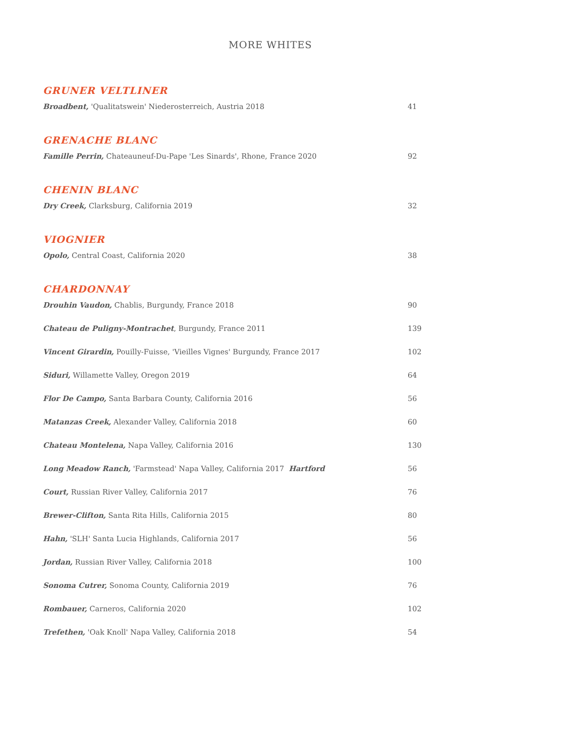MORE WHITES
GRUNER VELTLINER
Broadbent, 'Qualitatswein' Niederosterreich, Austria 2018 41
GRENACHE BLANC
Famille Perrin, Chateauneuf-Du-Pape 'Les Sinards', Rhone, France 2020 92
CHENIN BLANC
Dry Creek, Clarksburg, California 2019 32
VIOGNIER
Opolo, Central Coast, California 2020 38
CHARDONNAY
Drouhin Vaudon, Chablis, Burgundy, France 2018 90
Chateau de Puligny-Montrachet, Burgundy, France 2011 139
Vincent Girardin, Pouilly-Fuisse, 'Vieilles Vignes' Burgundy, France 2017 102
Siduri, Willamette Valley, Oregon 2019 64
Flor De Campo, Santa Barbara County, California 2016 56
Matanzas Creek, Alexander Valley, California 2018 60
Chateau Montelena, Napa Valley, California 2016 130
Long Meadow Ranch, 'Farmstead' Napa Valley, California 2017 Hartford 56
Court, Russian River Valley, California 2017 76
Brewer-Clifton, Santa Rita Hills, California 2015 80
Hahn, 'SLH' Santa Lucia Highlands, California 2017 56
Jordan, Russian River Valley, California 2018 100
Sonoma Cutrer, Sonoma County, California 2019 76
Rombauer, Carneros, California 2020 102
Trefethen, 'Oak Knoll' Napa Valley, California 2018 54